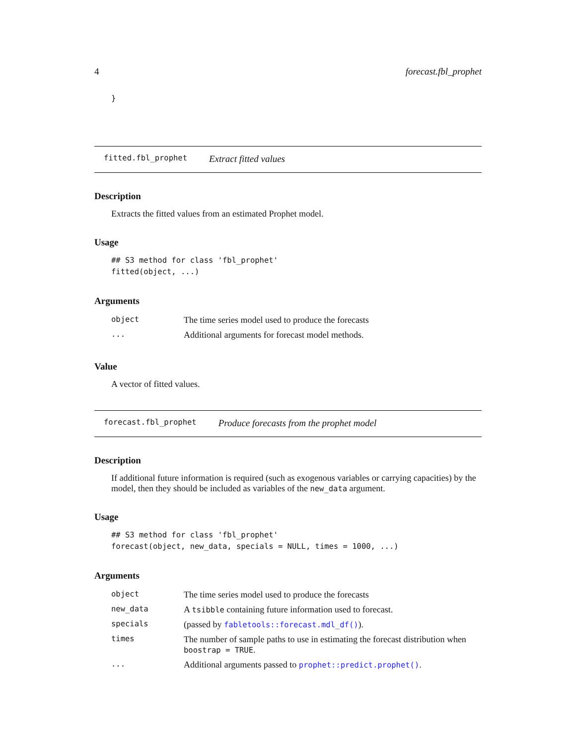4 forecast.fbl_prophet
}
fitted.fbl_prophet Extract fitted values
Description
Extracts the fitted values from an estimated Prophet model.
Usage
## S3 method for class 'fbl_prophet'
fitted(object, ...)
Arguments
| object | The time series model used to produce the forecasts |
| ... | Additional arguments for forecast model methods. |
Value
A vector of fitted values.
forecast.fbl_prophet Produce forecasts from the prophet model
Description
If additional future information is required (such as exogenous variables or carrying capacities) by the model, then they should be included as variables of the new_data argument.
Usage
## S3 method for class 'fbl_prophet'
forecast(object, new_data, specials = NULL, times = 1000, ...)
Arguments
| object | The time series model used to produce the forecasts |
| new_data | A tsibble containing future information used to forecast. |
| specials | (passed by fabletools::forecast.mdl_df() ). |
| times | The number of sample paths to use in estimating the forecast distribution when boostrap = TRUE . |
| ... | Additional arguments passed to prophet::predict.prophet() . |